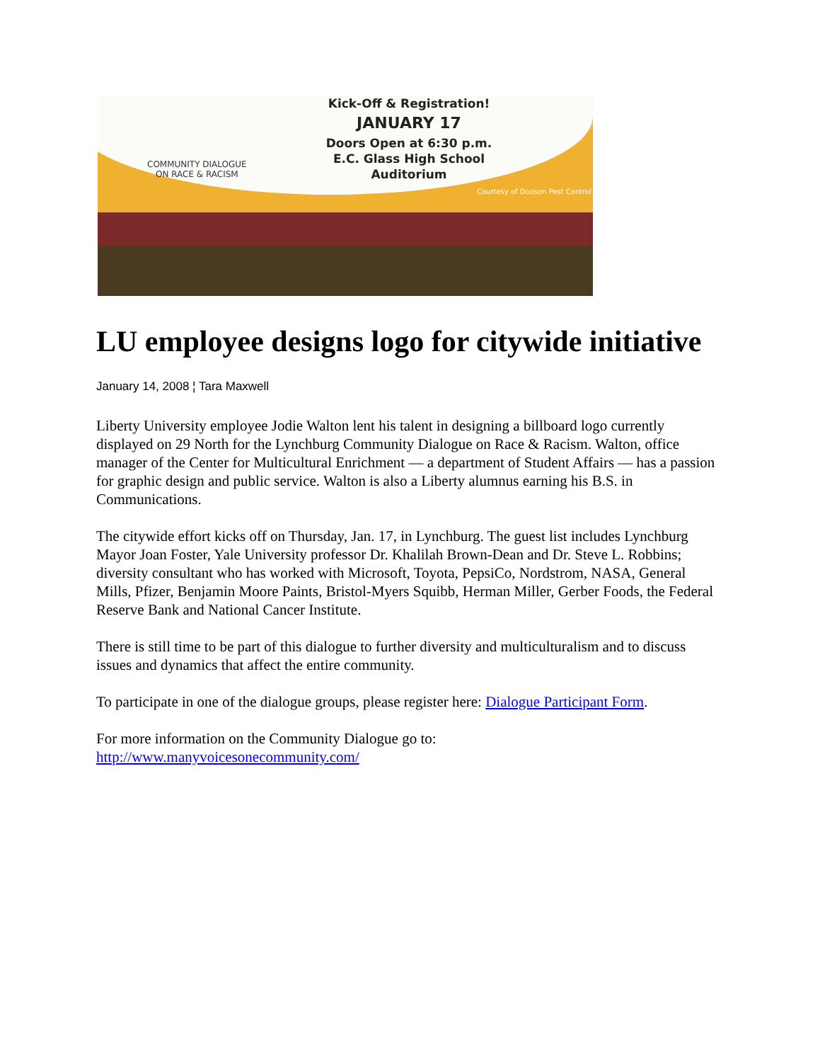Kick-Off & Registration!
JANUARY 17
Doors Open at 6:30 p.m.
E.C. Glass High School
Auditorium
COMMUNITY DIALOGUE
ON RACE & RACISM
Courtesy of Dodson Pest Control
LU employee designs logo for citywide initiative
January 14, 2008 ¦ Tara Maxwell
Liberty University employee Jodie Walton lent his talent in designing a billboard logo currently displayed on 29 North for the Lynchburg Community Dialogue on Race & Racism. Walton, office manager of the Center for Multicultural Enrichment — a department of Student Affairs — has a passion for graphic design and public service. Walton is also a Liberty alumnus earning his B.S. in Communications.
The citywide effort kicks off on Thursday, Jan. 17, in Lynchburg. The guest list includes Lynchburg Mayor Joan Foster, Yale University professor Dr. Khalilah Brown-Dean and Dr. Steve L. Robbins; diversity consultant who has worked with Microsoft, Toyota, PepsiCo, Nordstrom, NASA, General Mills, Pfizer, Benjamin Moore Paints, Bristol-Myers Squibb, Herman Miller, Gerber Foods, the Federal Reserve Bank and National Cancer Institute.
There is still time to be part of this dialogue to further diversity and multiculturalism and to discuss issues and dynamics that affect the entire community.
To participate in one of the dialogue groups, please register here: Dialogue Participant Form.
For more information on the Community Dialogue go to:
http://www.manyvoicesonecommunity.com/